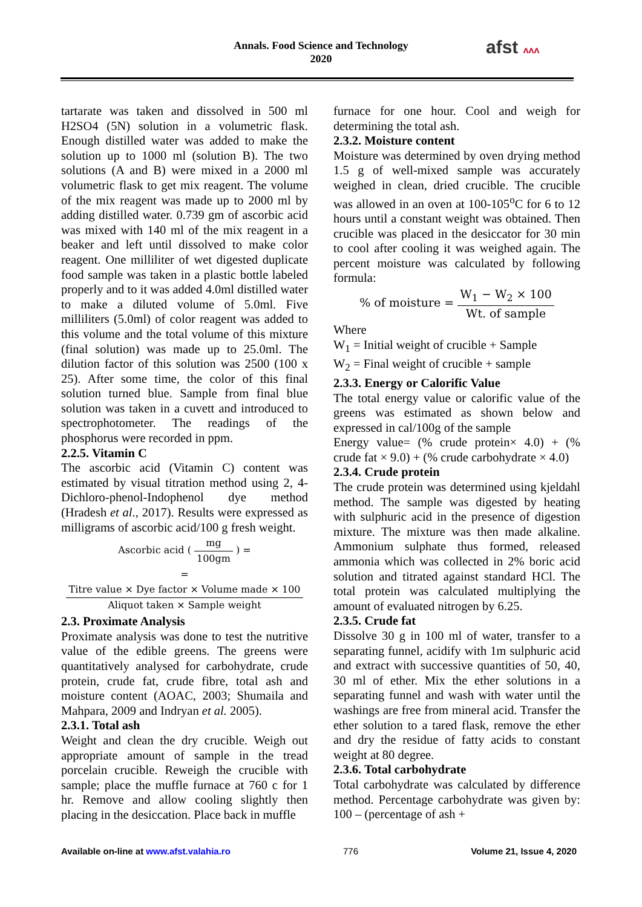Annals. Food Science and Technology
2020
afst ʌʌʌ
tartarate was taken and dissolved in 500 ml H2SO4 (5N) solution in a volumetric flask. Enough distilled water was added to make the solution up to 1000 ml (solution B). The two solutions (A and B) were mixed in a 2000 ml volumetric flask to get mix reagent. The volume of the mix reagent was made up to 2000 ml by adding distilled water. 0.739 gm of ascorbic acid was mixed with 140 ml of the mix reagent in a beaker and left until dissolved to make color reagent. One milliliter of wet digested duplicate food sample was taken in a plastic bottle labeled properly and to it was added 4.0ml distilled water to make a diluted volume of 5.0ml. Five milliliters (5.0ml) of color reagent was added to this volume and the total volume of this mixture (final solution) was made up to 25.0ml. The dilution factor of this solution was 2500 (100 x 25). After some time, the color of this final solution turned blue. Sample from final blue solution was taken in a cuvett and introduced to spectrophotometer. The readings of the phosphorus were recorded in ppm.
2.2.5. Vitamin C
The ascorbic acid (Vitamin C) content was estimated by visual titration method using 2, 4-Dichloro-phenol-Indophenol dye method (Hradesh et al., 2017). Results were expressed as milligrams of ascorbic acid/100 g fresh weight.
Ascorbic acid ( mg 100gm ) =
= Titre value × Dye factor × Volume made × 100 Aliquot taken × Sample weight
2.3. Proximate Analysis
Proximate analysis was done to test the nutritive value of the edible greens. The greens were quantitatively analysed for carbohydrate, crude protein, crude fat, crude fibre, total ash and moisture content (AOAC, 2003; Shumaila and Mahpara, 2009 and Indryan et al. 2005).
2.3.1. Total ash
Weight and clean the dry crucible. Weigh out appropriate amount of sample in the tread porcelain crucible. Reweigh the crucible with sample; place the muffle furnace at 760 c for 1 hr. Remove and allow cooling slightly then placing in the desiccation. Place back in muffle
furnace for one hour. Cool and weigh for determining the total ash.
2.3.2. Moisture content
Moisture was determined by oven drying method 1.5 g of well-mixed sample was accurately weighed in clean, dried crucible. The crucible was allowed in an oven at 100-105<sup>o</sup>C for 6 to 12 hours until a constant weight was obtained. Then crucible was placed in the desiccator for 30 min to cool after cooling it was weighed again. The percent moisture was calculated by following formula:
% of moisture = W<sub>1</sub> − W<sub>2</sub> × 100 Wt. of sample
Where
W<sub>1</sub> = Initial weight of crucible + Sample
W<sub>2</sub> = Final weight of crucible + sample
2.3.3. Energy or Calorific Value
The total energy value or calorific value of the greens was estimated as shown below and expressed in cal/100g of the sample
Energy value= (% crude protein× 4.0) + (% crude fat × 9.0) + (% crude carbohydrate × 4.0)
2.3.4. Crude protein
The crude protein was determined using kjeldahl method. The sample was digested by heating with sulphuric acid in the presence of digestion mixture. The mixture was then made alkaline. Ammonium sulphate thus formed, released ammonia which was collected in 2% boric acid solution and titrated against standard HCl. The total protein was calculated multiplying the amount of evaluated nitrogen by 6.25.
2.3.5. Crude fat
Dissolve 30 g in 100 ml of water, transfer to a separating funnel, acidify with 1m sulphuric acid and extract with successive quantities of 50, 40, 30 ml of ether. Mix the ether solutions in a separating funnel and wash with water until the washings are free from mineral acid. Transfer the ether solution to a tared flask, remove the ether and dry the residue of fatty acids to constant weight at 80 degree.
2.3.6. Total carbohydrate
Total carbohydrate was calculated by difference method. Percentage carbohydrate was given by: 100 – (percentage of ash +
Available on-line at www.afst.valahia.ro 776 Volume 21, Issue 4, 2020